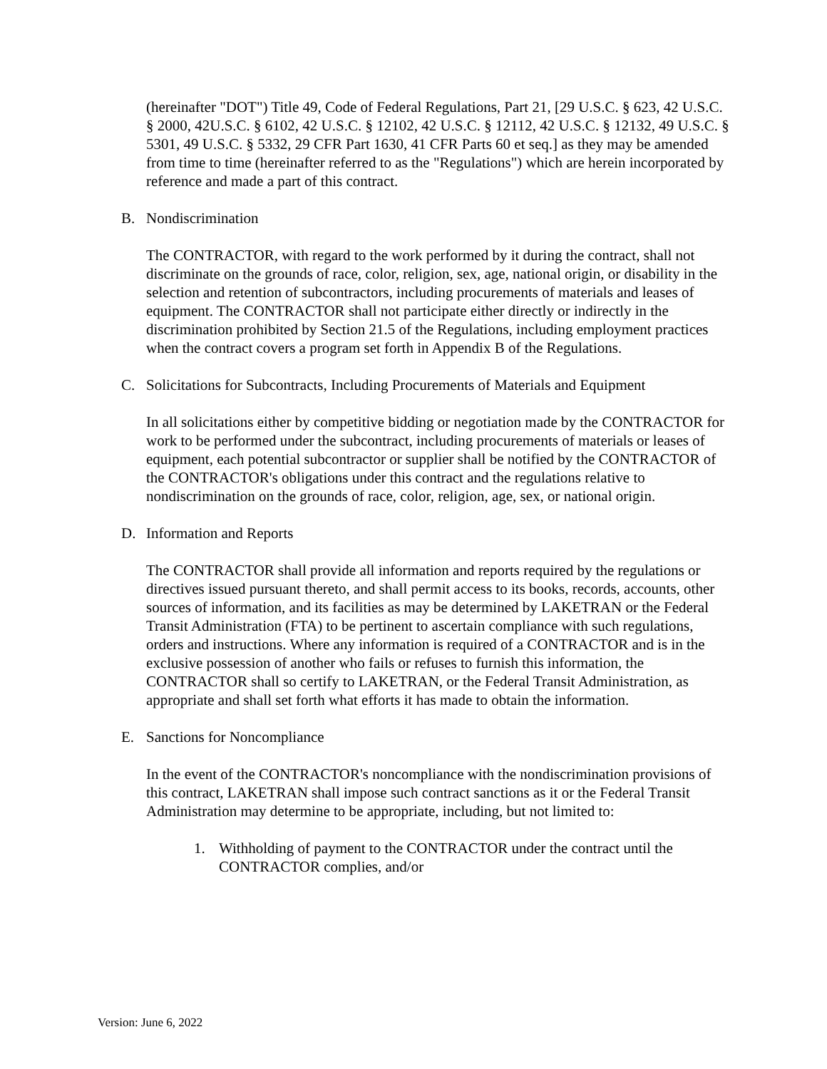(hereinafter "DOT") Title 49, Code of Federal Regulations, Part 21, [29 U.S.C. § 623, 42 U.S.C. § 2000, 42U.S.C. § 6102, 42 U.S.C. § 12102, 42 U.S.C. § 12112, 42 U.S.C. § 12132, 49 U.S.C. § 5301, 49 U.S.C. § 5332, 29 CFR Part 1630, 41 CFR Parts 60 et seq.] as they may be amended from time to time (hereinafter referred to as the "Regulations") which are herein incorporated by reference and made a part of this contract.
B. Nondiscrimination
The CONTRACTOR, with regard to the work performed by it during the contract, shall not discriminate on the grounds of race, color, religion, sex, age, national origin, or disability in the selection and retention of subcontractors, including procurements of materials and leases of equipment. The CONTRACTOR shall not participate either directly or indirectly in the discrimination prohibited by Section 21.5 of the Regulations, including employment practices when the contract covers a program set forth in Appendix B of the Regulations.
C. Solicitations for Subcontracts, Including Procurements of Materials and Equipment
In all solicitations either by competitive bidding or negotiation made by the CONTRACTOR for work to be performed under the subcontract, including procurements of materials or leases of equipment, each potential subcontractor or supplier shall be notified by the CONTRACTOR of the CONTRACTOR's obligations under this contract and the regulations relative to nondiscrimination on the grounds of race, color, religion, age, sex, or national origin.
D. Information and Reports
The CONTRACTOR shall provide all information and reports required by the regulations or directives issued pursuant thereto, and shall permit access to its books, records, accounts, other sources of information, and its facilities as may be determined by LAKETRAN or the Federal Transit Administration (FTA) to be pertinent to ascertain compliance with such regulations, orders and instructions. Where any information is required of a CONTRACTOR and is in the exclusive possession of another who fails or refuses to furnish this information, the CONTRACTOR shall so certify to LAKETRAN, or the Federal Transit Administration, as appropriate and shall set forth what efforts it has made to obtain the information.
E. Sanctions for Noncompliance
In the event of the CONTRACTOR's noncompliance with the nondiscrimination provisions of this contract, LAKETRAN shall impose such contract sanctions as it or the Federal Transit Administration may determine to be appropriate, including, but not limited to:
1. Withholding of payment to the CONTRACTOR under the contract until the CONTRACTOR complies, and/or
Version: June 6, 2022